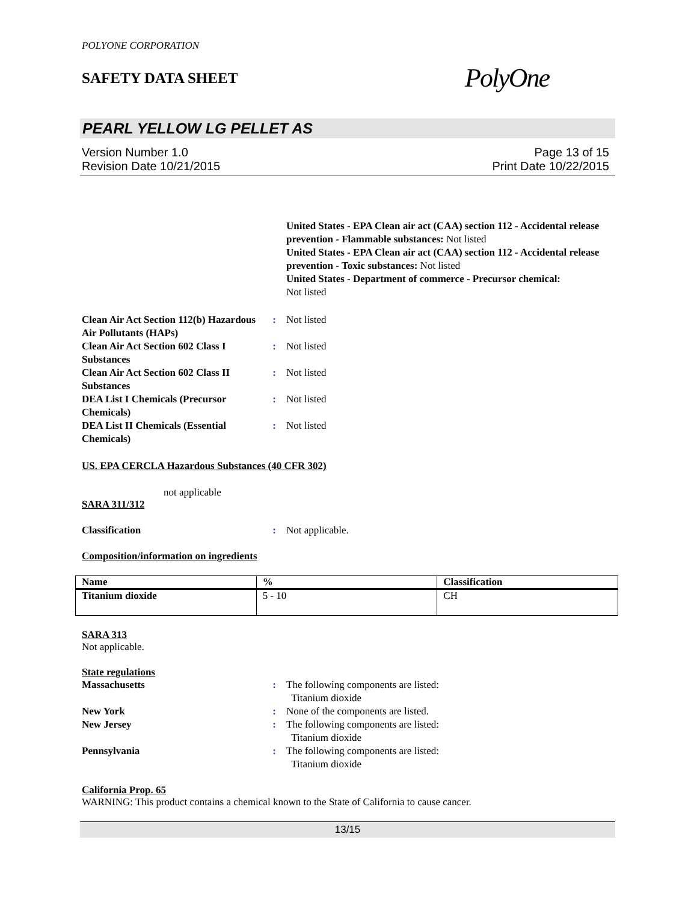POLYONE CORPORATION
SAFETY DATA SHEET
PolyOne
PEARL YELLOW LG PELLET AS
Version Number 1.0
Revision Date 10/21/2015
Page 13 of 15
Print Date 10/22/2015
United States - EPA Clean air act (CAA) section 112 - Accidental release prevention - Flammable substances: Not listed
United States - EPA Clean air act (CAA) section 112 - Accidental release prevention - Toxic substances: Not listed
United States - Department of commerce - Precursor chemical:
Not listed
Clean Air Act Section 112(b) Hazardous Air Pollutants (HAPs)
: Not listed
Clean Air Act Section 602 Class I Substances
: Not listed
Clean Air Act Section 602 Class II Substances
: Not listed
DEA List I Chemicals (Precursor Chemicals)
: Not listed
DEA List II Chemicals (Essential Chemicals)
: Not listed
US. EPA CERCLA Hazardous Substances (40 CFR 302)
not applicable
SARA 311/312
Classification : Not applicable.
Composition/information on ingredients
| Name | % | Classification |
| --- | --- | --- |
| Titanium dioxide | 5 - 10 | CH |
SARA 313
Not applicable.
State regulations
Massachusetts : The following components are listed:
Titanium dioxide
New York : None of the components are listed.
New Jersey : The following components are listed:
Titanium dioxide
Pennsylvania : The following components are listed:
Titanium dioxide
California Prop. 65
WARNING: This product contains a chemical known to the State of California to cause cancer.
13/15